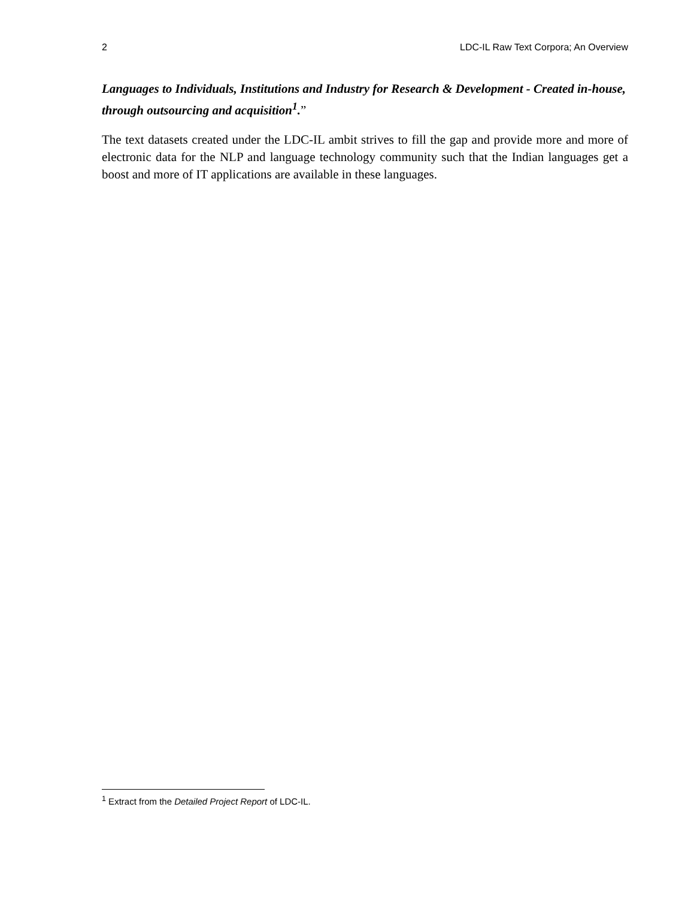2 LDC-IL Raw Text Corpora; An Overview
Languages to Individuals, Institutions and Industry for Research & Development - Created in-house, through outsourcing and acquisition<sup>1</sup>.”
The text datasets created under the LDC-IL ambit strives to fill the gap and provide more and more of electronic data for the NLP and language technology community such that the Indian languages get a boost and more of IT applications are available in these languages.
<sup>1</sup> Extract from the Detailed Project Report of LDC-IL.